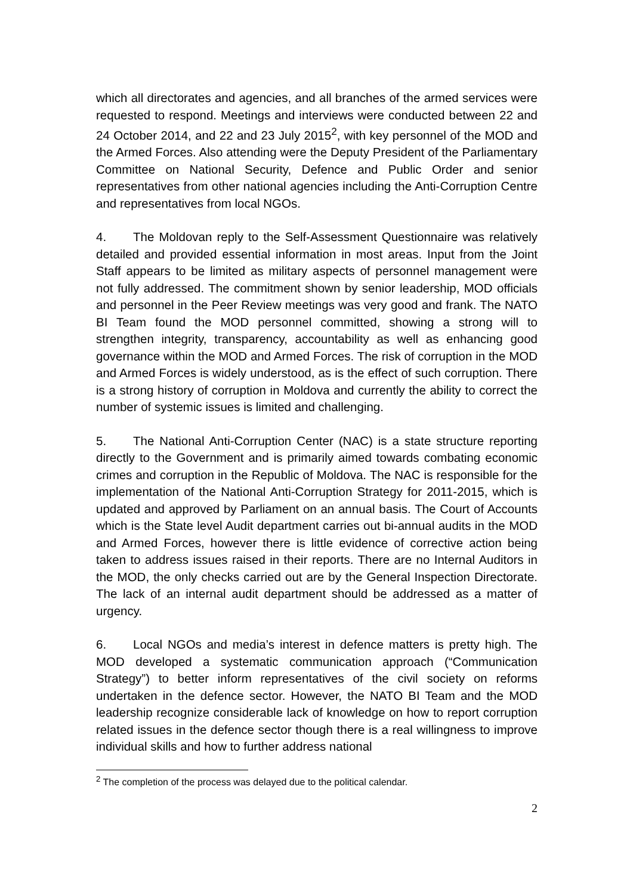which all directorates and agencies, and all branches of the armed services were requested to respond. Meetings and interviews were conducted between 22 and 24 October 2014, and 22 and 23 July 2015<sup>2</sup>, with key personnel of the MOD and the Armed Forces. Also attending were the Deputy President of the Parliamentary Committee on National Security, Defence and Public Order and senior representatives from other national agencies including the Anti-Corruption Centre and representatives from local NGOs.
4. The Moldovan reply to the Self-Assessment Questionnaire was relatively detailed and provided essential information in most areas. Input from the Joint Staff appears to be limited as military aspects of personnel management were not fully addressed. The commitment shown by senior leadership, MOD officials and personnel in the Peer Review meetings was very good and frank. The NATO BI Team found the MOD personnel committed, showing a strong will to strengthen integrity, transparency, accountability as well as enhancing good governance within the MOD and Armed Forces. The risk of corruption in the MOD and Armed Forces is widely understood, as is the effect of such corruption. There is a strong history of corruption in Moldova and currently the ability to correct the number of systemic issues is limited and challenging.
5. The National Anti-Corruption Center (NAC) is a state structure reporting directly to the Government and is primarily aimed towards combating economic crimes and corruption in the Republic of Moldova. The NAC is responsible for the implementation of the National Anti-Corruption Strategy for 2011-2015, which is updated and approved by Parliament on an annual basis. The Court of Accounts which is the State level Audit department carries out bi-annual audits in the MOD and Armed Forces, however there is little evidence of corrective action being taken to address issues raised in their reports. There are no Internal Auditors in the MOD, the only checks carried out are by the General Inspection Directorate. The lack of an internal audit department should be addressed as a matter of urgency.
6. Local NGOs and media’s interest in defence matters is pretty high. The MOD developed a systematic communication approach (“Communication Strategy”) to better inform representatives of the civil society on reforms undertaken in the defence sector. However, the NATO BI Team and the MOD leadership recognize considerable lack of knowledge on how to report corruption related issues in the defence sector though there is a real willingness to improve individual skills and how to further address national
<sup>2</sup> The completion of the process was delayed due to the political calendar.
2